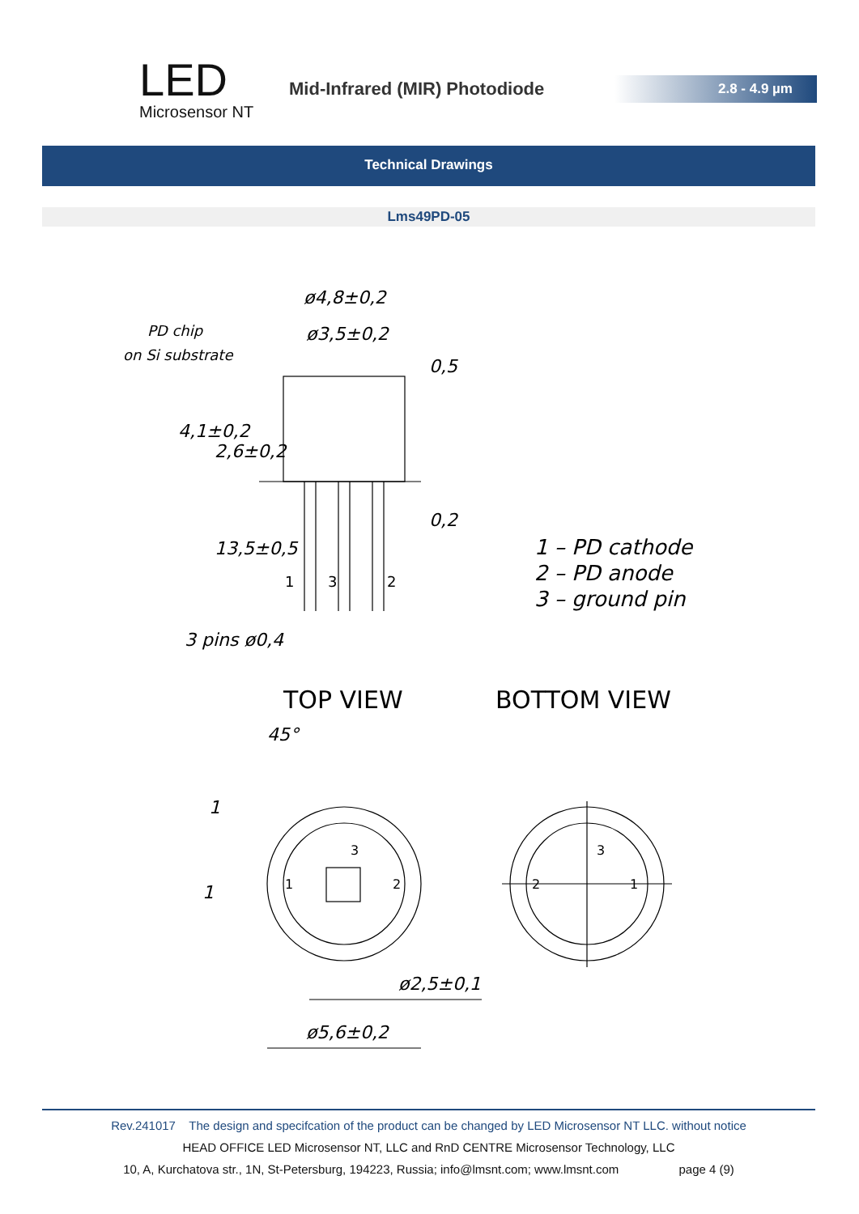LED
Microsensor NT
Mid-Infrared (MIR) Photodiode
2.8 - 4.9 µm
Technical Drawings
Lms49PD-05
ø4,8±0,2
ø3,5±0,2
PD chip
on Si substrate
4,1±0,2
2,6±0,2
13,5±0,5
0,5
0,2
1
3
2
3 pins ø0,4
1 – PD cathode
2 – PD anode
3 – ground pin
TOP VIEW
BOTTOM VIEW
45°
1
1
1
3
2
2
3
1
ø2,5±0,1
ø5,6±0,2
Rev.241017 The design and specifcation of the product can be changed by LED Microsensor NT LLC. without notice
HEAD OFFICE LED Microsensor NT, LLC and RnD CENTRE Microsensor Technology, LLC
10, A, Kurchatova str., 1N, St-Petersburg, 194223, Russia; info@lmsnt.com; www.lmsnt.com page 4 (9)